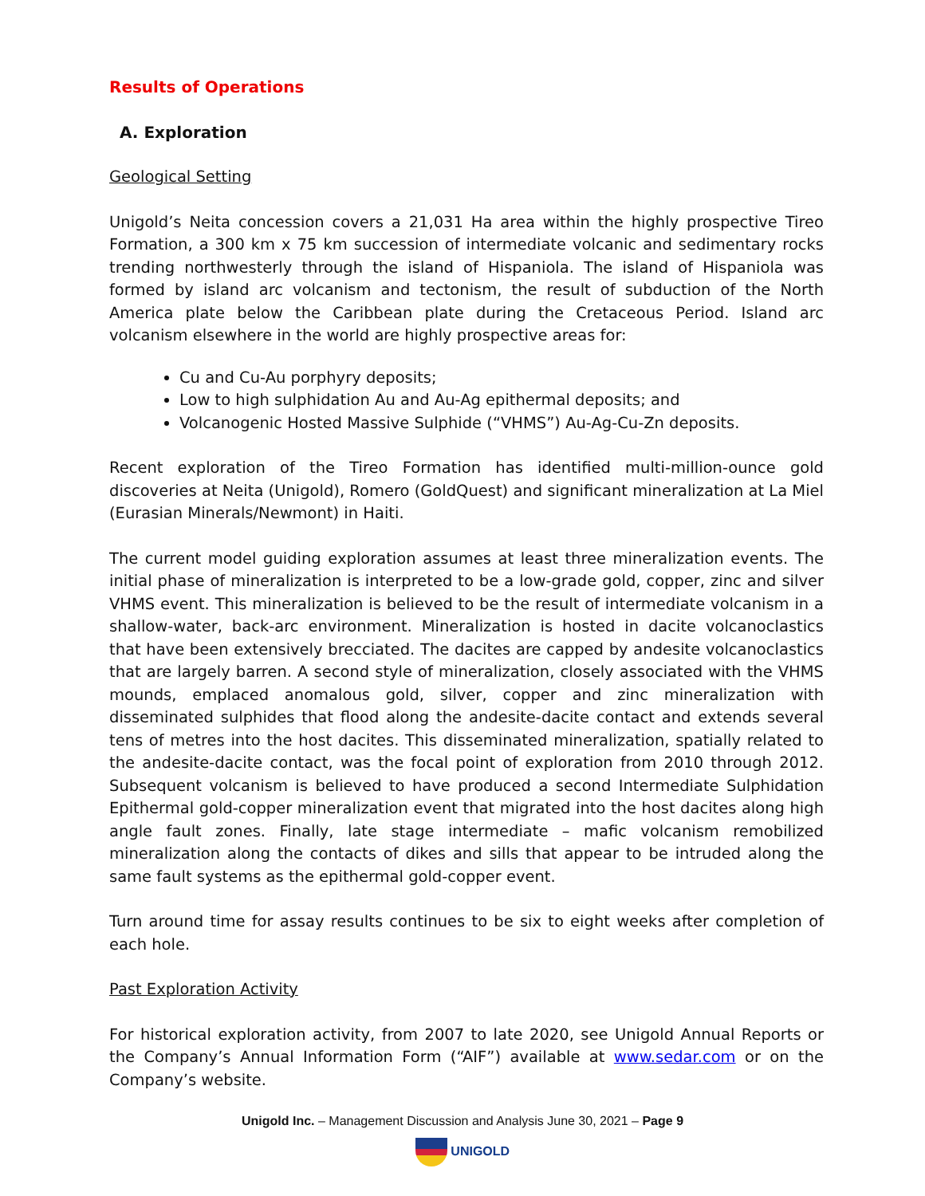Results of Operations
A. Exploration
Geological Setting
Unigold’s Neita concession covers a 21,031 Ha area within the highly prospective Tireo Formation, a 300 km x 75 km succession of intermediate volcanic and sedimentary rocks trending northwesterly through the island of Hispaniola. The island of Hispaniola was formed by island arc volcanism and tectonism, the result of subduction of the North America plate below the Caribbean plate during the Cretaceous Period. Island arc volcanism elsewhere in the world are highly prospective areas for:
Cu and Cu-Au porphyry deposits;
Low to high sulphidation Au and Au-Ag epithermal deposits; and
Volcanogenic Hosted Massive Sulphide (“VHMS”) Au-Ag-Cu-Zn deposits.
Recent exploration of the Tireo Formation has identified multi-million-ounce gold discoveries at Neita (Unigold), Romero (GoldQuest) and significant mineralization at La Miel (Eurasian Minerals/Newmont) in Haiti.
The current model guiding exploration assumes at least three mineralization events. The initial phase of mineralization is interpreted to be a low-grade gold, copper, zinc and silver VHMS event. This mineralization is believed to be the result of intermediate volcanism in a shallow-water, back-arc environment. Mineralization is hosted in dacite volcanoclastics that have been extensively brecciated. The dacites are capped by andesite volcanoclastics that are largely barren. A second style of mineralization, closely associated with the VHMS mounds, emplaced anomalous gold, silver, copper and zinc mineralization with disseminated sulphides that flood along the andesite-dacite contact and extends several tens of metres into the host dacites. This disseminated mineralization, spatially related to the andesite-dacite contact, was the focal point of exploration from 2010 through 2012. Subsequent volcanism is believed to have produced a second Intermediate Sulphidation Epithermal gold-copper mineralization event that migrated into the host dacites along high angle fault zones. Finally, late stage intermediate – mafic volcanism remobilized mineralization along the contacts of dikes and sills that appear to be intruded along the same fault systems as the epithermal gold-copper event.
Turn around time for assay results continues to be six to eight weeks after completion of each hole.
Past Exploration Activity
For historical exploration activity, from 2007 to late 2020, see Unigold Annual Reports or the Company’s Annual Information Form (“AIF”) available at www.sedar.com or on the Company’s website.
Unigold Inc. – Management Discussion and Analysis June 30, 2021 – Page 9
UNIGOLD